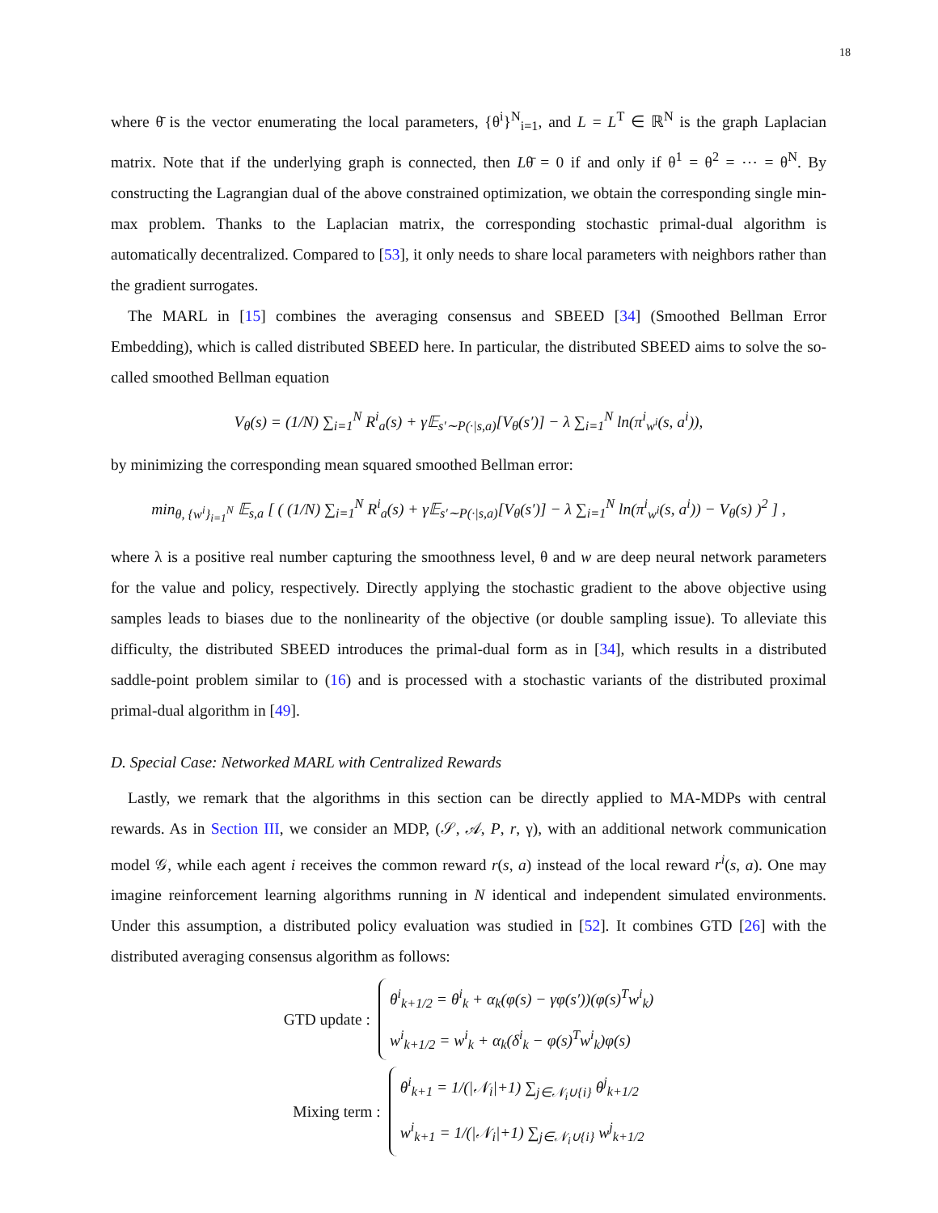18
where θ̄ is the vector enumerating the local parameters, {θ<sup>i</sup>}<sup>N</sup><sub>i=1</sub>, and L = L<sup>T</sup> ∈ ℝ<sup>N</sup> is the graph Laplacian matrix. Note that if the underlying graph is connected, then Lθ̄ = 0 if and only if θ<sup>1</sup> = θ<sup>2</sup> = ⋯ = θ<sup>N</sup>. By constructing the Lagrangian dual of the above constrained optimization, we obtain the corresponding single min-max problem. Thanks to the Laplacian matrix, the corresponding stochastic primal-dual algorithm is automatically decentralized. Compared to [53], it only needs to share local parameters with neighbors rather than the gradient surrogates.
The MARL in [15] combines the averaging consensus and SBEED [34] (Smoothed Bellman Error Embedding), which is called distributed SBEED here. In particular, the distributed SBEED aims to solve the so-called smoothed Bellman equation
V<sub>θ</sub>(s) = (1/N) ∑<sub>i=1</sub><sup>N</sup> R<sup>i</sup><sub>a</sub>(s) + γ𝔼<sub>s′∼P(·|s,a)</sub>[V<sub>θ</sub>(s′)] − λ ∑<sub>i=1</sub><sup>N</sup> ln(π<sup>i</sup><sub>w<sup>i</sup></sub>(s, a<sup>i</sup>)),
by minimizing the corresponding mean squared smoothed Bellman error:
min<sub>θ, {w<sup>i</sup>}<sub>i=1</sub><sup>N</sup></sub> 𝔼<sub>s,a</sub> [ ( (1/N) ∑<sub>i=1</sub><sup>N</sup> R<sup>i</sup><sub>a</sub>(s) + γ𝔼<sub>s′∼P(·|s,a)</sub>[V<sub>θ</sub>(s′)] − λ ∑<sub>i=1</sub><sup>N</sup> ln(π<sup>i</sup><sub>w<sup>i</sup></sub>(s, a<sup>i</sup>)) − V<sub>θ</sub>(s) )<sup>2</sup> ] ,
where λ is a positive real number capturing the smoothness level, θ and w are deep neural network parameters for the value and policy, respectively. Directly applying the stochastic gradient to the above objective using samples leads to biases due to the nonlinearity of the objective (or double sampling issue). To alleviate this difficulty, the distributed SBEED introduces the primal-dual form as in [34], which results in a distributed saddle-point problem similar to (16) and is processed with a stochastic variants of the distributed proximal primal-dual algorithm in [49].
D. Special Case: Networked MARL with Centralized Rewards
Lastly, we remark that the algorithms in this section can be directly applied to MA-MDPs with central rewards. As in Section III, we consider an MDP, (𝒮, 𝒜, P, r, γ), with an additional network communication model 𝒢, while each agent i receives the common reward r(s, a) instead of the local reward r<sup>i</sup>(s, a). One may imagine reinforcement learning algorithms running in N identical and independent simulated environments. Under this assumption, a distributed policy evaluation was studied in [52]. It combines GTD [26] with the distributed averaging consensus algorithm as follows:
GTD update :
θ<sup>i</sup><sub>k+1/2</sub> = θ<sup>i</sup><sub>k</sub> + α<sub>k</sub>(φ(s) − γφ(s′))(φ(s)<sup>T</sup>w<sup>i</sup><sub>k</sub>)
w<sup>i</sup><sub>k+1/2</sub> = w<sup>i</sup><sub>k</sub> + α<sub>k</sub>(δ<sup>i</sup><sub>k</sub> − φ(s)<sup>T</sup>w<sup>i</sup><sub>k</sub>)φ(s)
Mixing term :
θ<sup>i</sup><sub>k+1</sub> = 1/(|𝒩<sub>i</sub>|+1) ∑<sub>j∈𝒩<sub>i</sub>∪{i}</sub> θ<sup>j</sup><sub>k+1/2</sub>
w<sup>i</sup><sub>k+1</sub> = 1/(|𝒩<sub>i</sub>|+1) ∑<sub>j∈𝒩<sub>i</sub>∪{i}</sub> w<sup>j</sup><sub>k+1/2</sub>